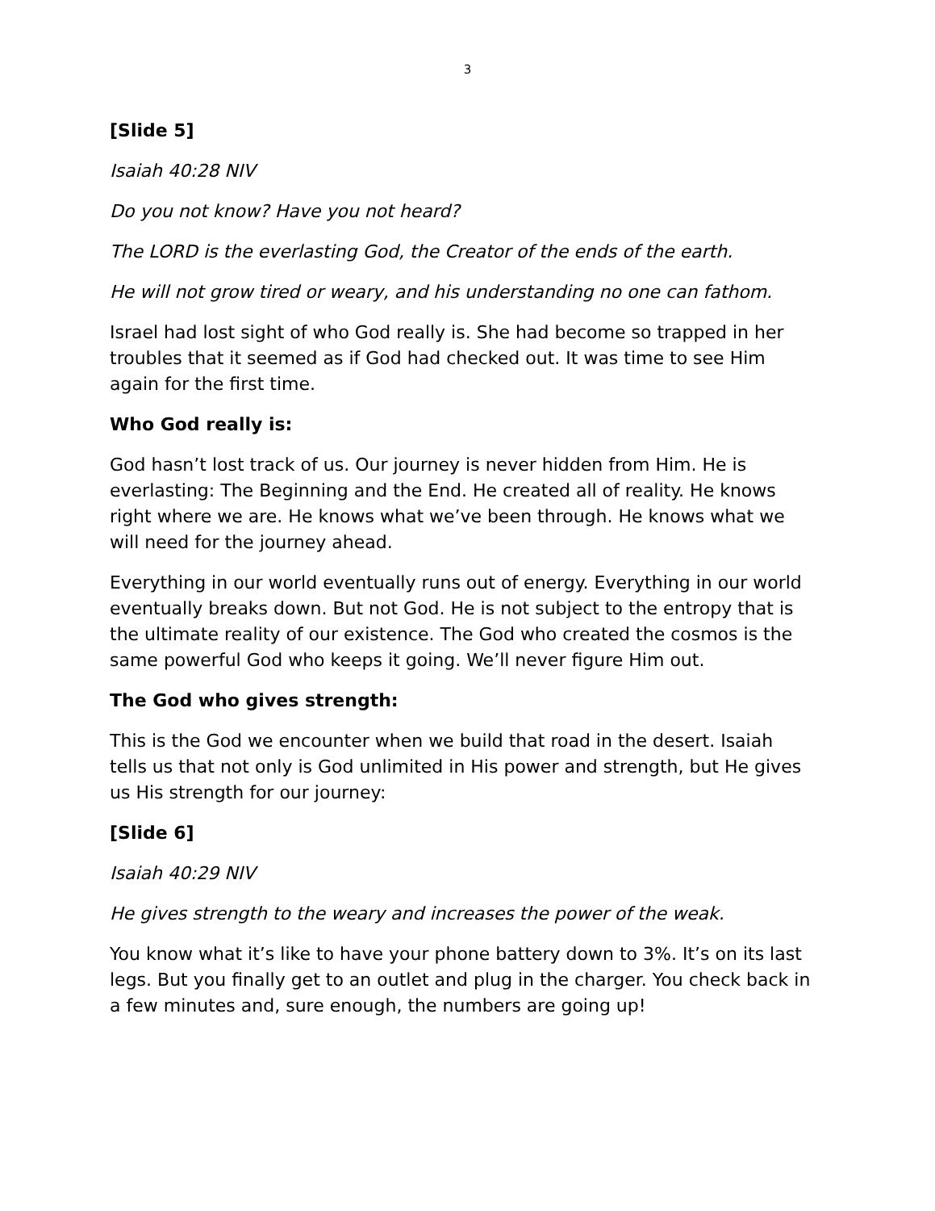3
[Slide 5]
Isaiah 40:28 NIV
Do you not know? Have you not heard?
The LORD is the everlasting God, the Creator of the ends of the earth.
He will not grow tired or weary, and his understanding no one can fathom.
Israel had lost sight of who God really is. She had become so trapped in her troubles that it seemed as if God had checked out. It was time to see Him again for the first time.
Who God really is:
God hasn’t lost track of us. Our journey is never hidden from Him. He is everlasting: The Beginning and the End. He created all of reality. He knows right where we are. He knows what we’ve been through. He knows what we will need for the journey ahead.
Everything in our world eventually runs out of energy. Everything in our world eventually breaks down. But not God. He is not subject to the entropy that is the ultimate reality of our existence. The God who created the cosmos is the same powerful God who keeps it going. We’ll never figure Him out.
The God who gives strength:
This is the God we encounter when we build that road in the desert. Isaiah tells us that not only is God unlimited in His power and strength, but He gives us His strength for our journey:
[Slide 6]
Isaiah 40:29 NIV
He gives strength to the weary and increases the power of the weak.
You know what it’s like to have your phone battery down to 3%. It’s on its last legs. But you finally get to an outlet and plug in the charger. You check back in a few minutes and, sure enough, the numbers are going up!